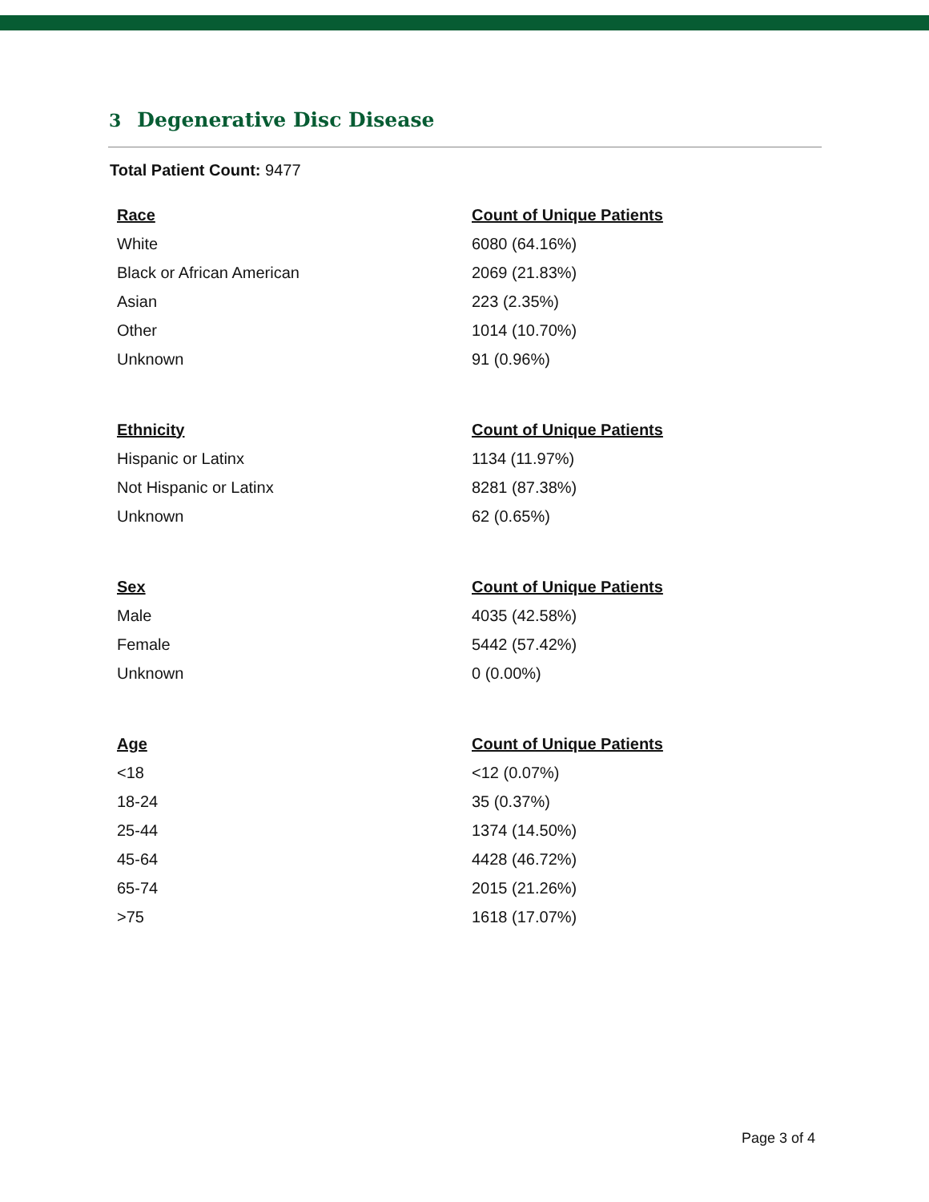3 Degenerative Disc Disease
Total Patient Count: 9477
| Race | Count of Unique Patients |
| --- | --- |
| White | 6080 (64.16%) |
| Black or African American | 2069 (21.83%) |
| Asian | 223 (2.35%) |
| Other | 1014 (10.70%) |
| Unknown | 91 (0.96%) |
| Ethnicity | Count of Unique Patients |
| --- | --- |
| Hispanic or Latinx | 1134 (11.97%) |
| Not Hispanic or Latinx | 8281 (87.38%) |
| Unknown | 62 (0.65%) |
| Sex | Count of Unique Patients |
| --- | --- |
| Male | 4035 (42.58%) |
| Female | 5442 (57.42%) |
| Unknown | 0 (0.00%) |
| Age | Count of Unique Patients |
| --- | --- |
| <18 | <12 (0.07%) |
| 18-24 | 35 (0.37%) |
| 25-44 | 1374 (14.50%) |
| 45-64 | 4428 (46.72%) |
| 65-74 | 2015 (21.26%) |
| >75 | 1618 (17.07%) |
Page 3 of 4